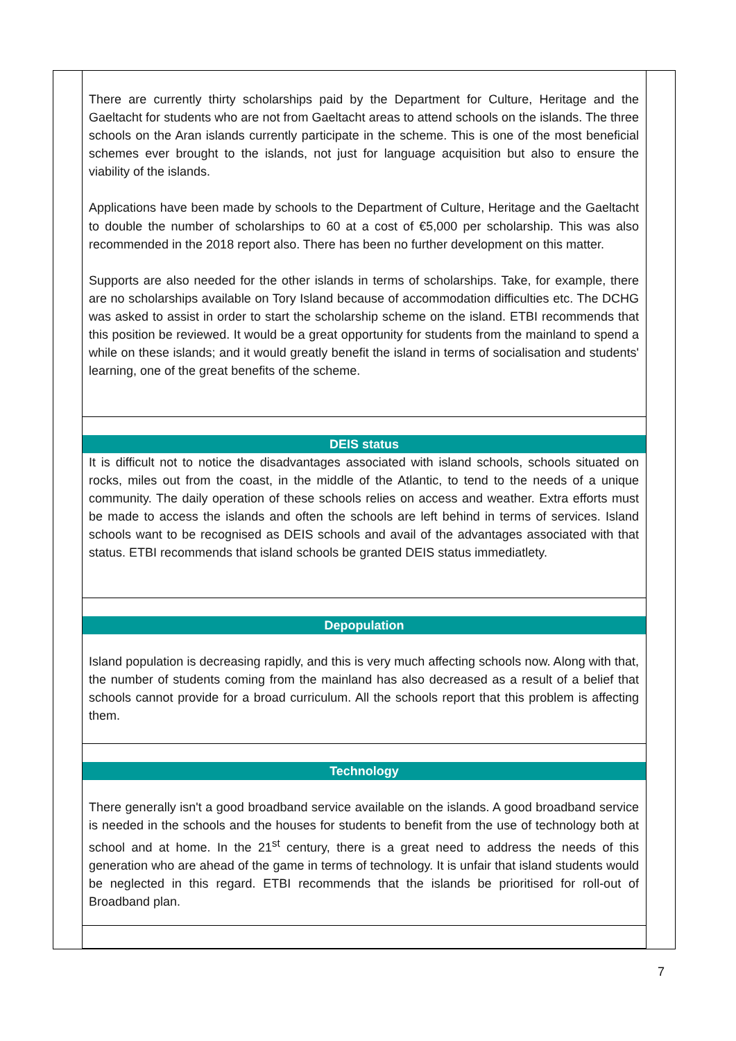There are currently thirty scholarships paid by the Department for Culture, Heritage and the Gaeltacht for students who are not from Gaeltacht areas to attend schools on the islands. The three schools on the Aran islands currently participate in the scheme. This is one of the most beneficial schemes ever brought to the islands, not just for language acquisition but also to ensure the viability of the islands.
Applications have been made by schools to the Department of Culture, Heritage and the Gaeltacht to double the number of scholarships to 60 at a cost of €5,000 per scholarship. This was also recommended in the 2018 report also. There has been no further development on this matter.
Supports are also needed for the other islands in terms of scholarships. Take, for example, there are no scholarships available on Tory Island because of accommodation difficulties etc. The DCHG was asked to assist in order to start the scholarship scheme on the island. ETBI recommends that this position be reviewed. It would be a great opportunity for students from the mainland to spend a while on these islands; and it would greatly benefit the island in terms of socialisation and students' learning, one of the great benefits of the scheme.
DEIS status
It is difficult not to notice the disadvantages associated with island schools, schools situated on rocks, miles out from the coast, in the middle of the Atlantic, to tend to the needs of a unique community. The daily operation of these schools relies on access and weather. Extra efforts must be made to access the islands and often the schools are left behind in terms of services. Island schools want to be recognised as DEIS schools and avail of the advantages associated with that status. ETBI recommends that island schools be granted DEIS status immediatlety.
Depopulation
Island population is decreasing rapidly, and this is very much affecting schools now. Along with that, the number of students coming from the mainland has also decreased as a result of a belief that schools cannot provide for a broad curriculum. All the schools report that this problem is affecting them.
Technology
There generally isn't a good broadband service available on the islands. A good broadband service is needed in the schools and the houses for students to benefit from the use of technology both at school and at home. In the 21<sup>st</sup> century, there is a great need to address the needs of this generation who are ahead of the game in terms of technology. It is unfair that island students would be neglected in this regard. ETBI recommends that the islands be prioritised for roll-out of Broadband plan.
7